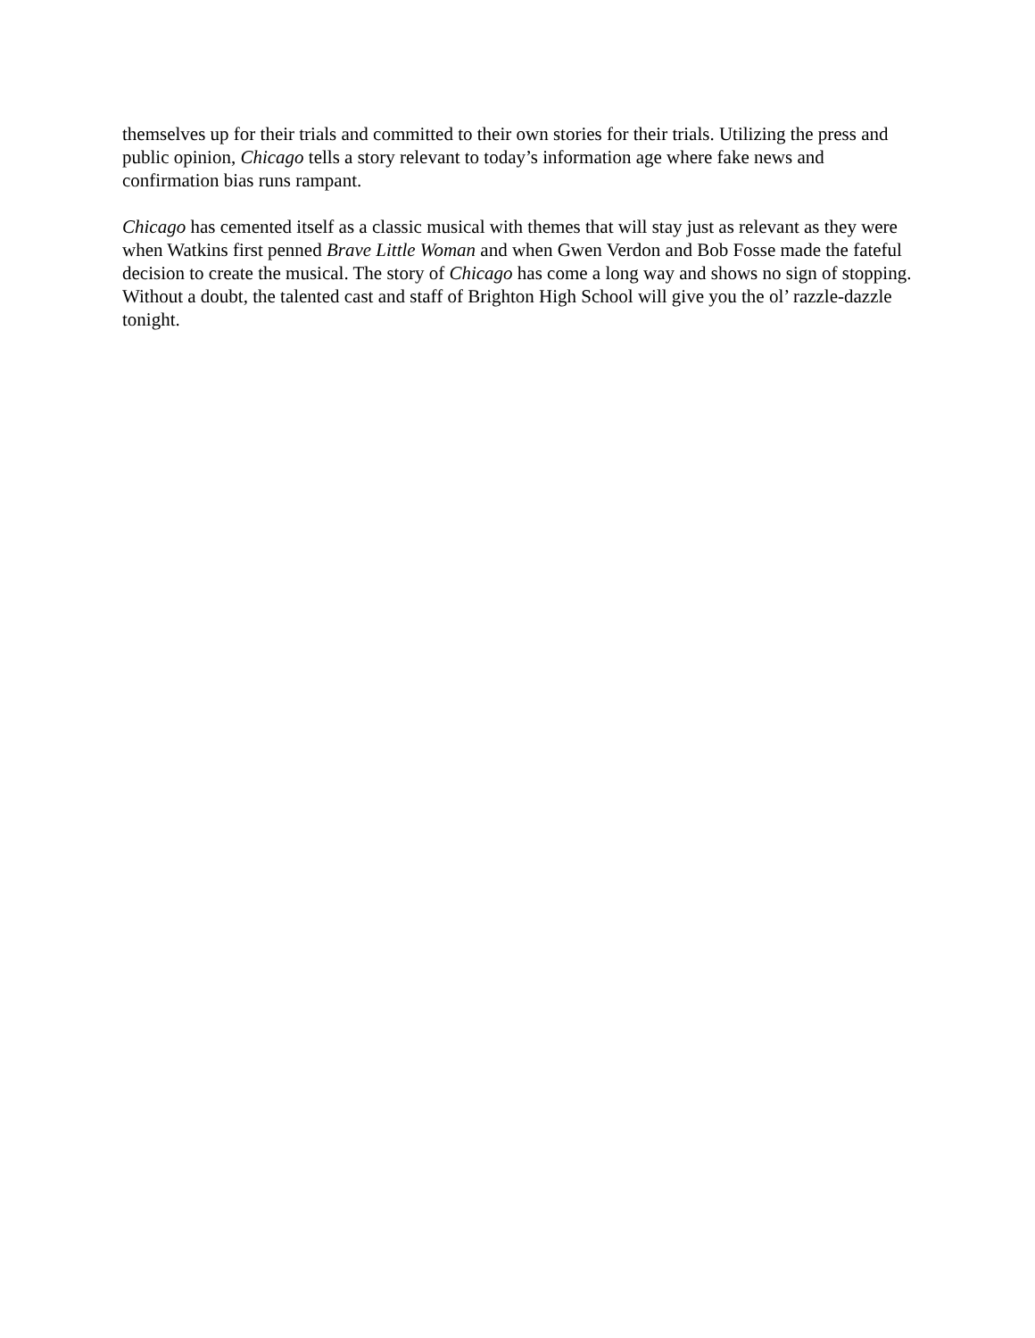themselves up for their trials and committed to their own stories for their trials. Utilizing the press and public opinion, Chicago tells a story relevant to today’s information age where fake news and confirmation bias runs rampant.
Chicago has cemented itself as a classic musical with themes that will stay just as relevant as they were when Watkins first penned Brave Little Woman and when Gwen Verdon and Bob Fosse made the fateful decision to create the musical. The story of Chicago has come a long way and shows no sign of stopping. Without a doubt, the talented cast and staff of Brighton High School will give you the ol’ razzle-dazzle tonight.